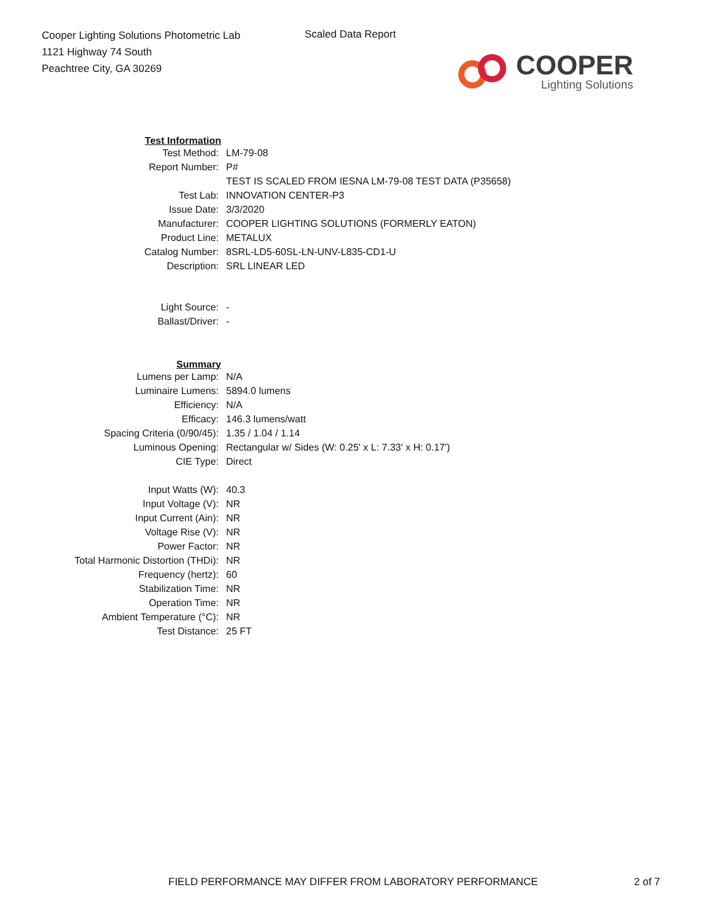Cooper Lighting Solutions Photometric Lab
1121 Highway 74 South
Peachtree City, GA 30269
Scaled Data Report
COOPER
Lighting Solutions
| Test Information | |
| Test Method: | LM-79-08 |
| Report Number: | P# |
| | TEST IS SCALED FROM IESNA LM-79-08 TEST DATA (P35658) |
| Test Lab: | INNOVATION CENTER-P3 |
| Issue Date: | 3/3/2020 |
| Manufacturer: | COOPER LIGHTING SOLUTIONS (FORMERLY EATON) |
| Product Line: | METALUX |
| Catalog Number: | 8SRL-LD5-60SL-LN-UNV-L835-CD1-U |
| Description: | SRL LINEAR LED |
| Light Source: | - |
| Ballast/Driver: | - |
| Summary | |
| Lumens per Lamp: | N/A |
| Luminaire Lumens: | 5894.0 lumens |
| Efficiency: | N/A |
| Efficacy: | 146.3 lumens/watt |
| Spacing Criteria (0/90/45): | 1.35 / 1.04 / 1.14 |
| Luminous Opening: | Rectangular w/ Sides (W: 0.25' x L: 7.33' x H: 0.17') |
| CIE Type: | Direct |
| Input Watts (W): | 40.3 |
| Input Voltage (V): | NR |
| Input Current (Ain): | NR |
| Voltage Rise (V): | NR |
| Power Factor: | NR |
| Total Harmonic Distortion (THDi): | NR |
| Frequency (hertz): | 60 |
| Stabilization Time: | NR |
| Operation Time: | NR |
| Ambient Temperature (°C): | NR |
| Test Distance: | 25 FT |
FIELD PERFORMANCE MAY DIFFER FROM LABORATORY PERFORMANCE
2 of 7